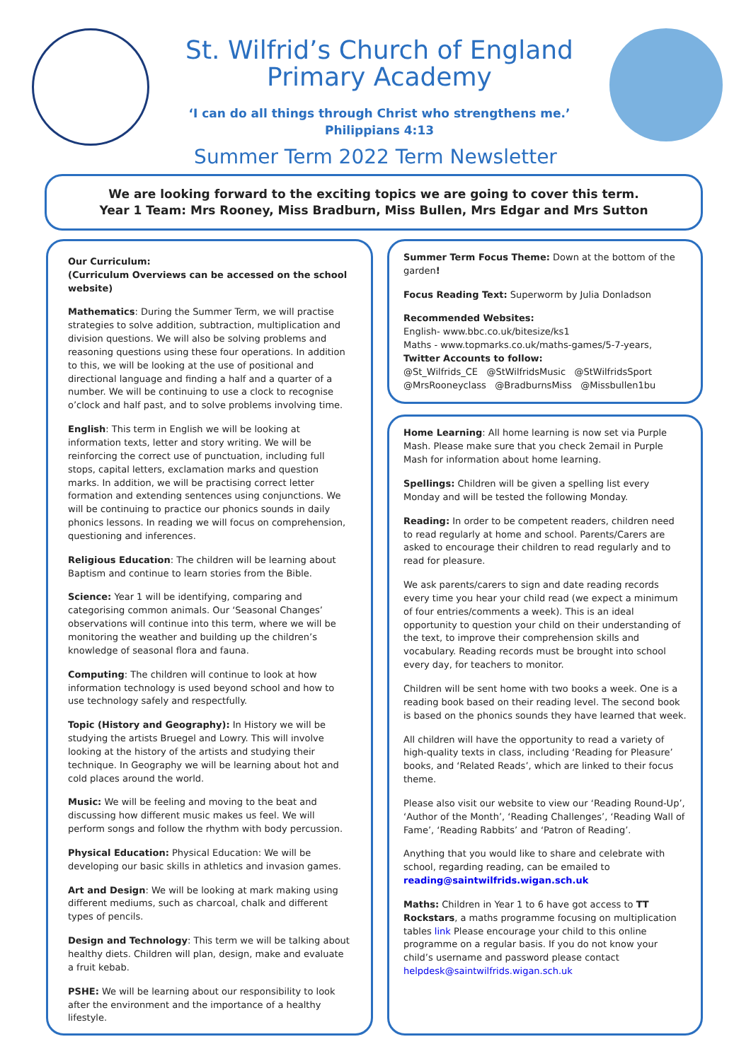St. Wilfrid’s Church of England
Primary Academy
‘I can do all things through Christ who strengthens me.’
Philippians 4:13
Summer Term 2022 Term Newsletter
We are looking forward to the exciting topics we are going to cover this term.
Year 1 Team: Mrs Rooney, Miss Bradburn, Miss Bullen, Mrs Edgar and Mrs Sutton
Our Curriculum:
(Curriculum Overviews can be accessed on the school website)
Mathematics: During the Summer Term, we will practise strategies to solve addition, subtraction, multiplication and division questions. We will also be solving problems and reasoning questions using these four operations. In addition to this, we will be looking at the use of positional and directional language and finding a half and a quarter of a number. We will be continuing to use a clock to recognise o’clock and half past, and to solve problems involving time.
English: This term in English we will be looking at information texts, letter and story writing. We will be reinforcing the correct use of punctuation, including full stops, capital letters, exclamation marks and question marks. In addition, we will be practising correct letter formation and extending sentences using conjunctions. We will be continuing to practice our phonics sounds in daily phonics lessons. In reading we will focus on comprehension, questioning and inferences.
Religious Education: The children will be learning about Baptism and continue to learn stories from the Bible.
Science: Year 1 will be identifying, comparing and categorising common animals. Our ‘Seasonal Changes’ observations will continue into this term, where we will be monitoring the weather and building up the children’s knowledge of seasonal flora and fauna.
Computing: The children will continue to look at how information technology is used beyond school and how to use technology safely and respectfully.
Topic (History and Geography): In History we will be studying the artists Bruegel and Lowry. This will involve looking at the history of the artists and studying their technique. In Geography we will be learning about hot and cold places around the world.
Music: We will be feeling and moving to the beat and discussing how different music makes us feel. We will perform songs and follow the rhythm with body percussion.
Physical Education: Physical Education: We will be developing our basic skills in athletics and invasion games.
Art and Design: We will be looking at mark making using different mediums, such as charcoal, chalk and different types of pencils.
Design and Technology: This term we will be talking about healthy diets. Children will plan, design, make and evaluate a fruit kebab.
PSHE: We will be learning about our responsibility to look after the environment and the importance of a healthy lifestyle.
Summer Term Focus Theme: Down at the bottom of the garden!
Focus Reading Text: Superworm by Julia Donladson
Recommended Websites:
English- www.bbc.co.uk/bitesize/ks1
Maths - www.topmarks.co.uk/maths-games/5-7-years,
Twitter Accounts to follow:
@St_Wilfrids_CE @StWilfridsMusic @StWilfridsSport
@MrsRooneyclass @BradburnsMiss @Missbullen1bu
Home Learning: All home learning is now set via Purple Mash. Please make sure that you check 2email in Purple Mash for information about home learning.
Spellings: Children will be given a spelling list every Monday and will be tested the following Monday.
Reading: In order to be competent readers, children need to read regularly at home and school. Parents/Carers are asked to encourage their children to read regularly and to read for pleasure.
We ask parents/carers to sign and date reading records every time you hear your child read (we expect a minimum of four entries/comments a week). This is an ideal opportunity to question your child on their understanding of the text, to improve their comprehension skills and vocabulary. Reading records must be brought into school every day, for teachers to monitor.
Children will be sent home with two books a week. One is a reading book based on their reading level. The second book is based on the phonics sounds they have learned that week.
All children will have the opportunity to read a variety of high-quality texts in class, including ‘Reading for Pleasure’ books, and ‘Related Reads’, which are linked to their focus theme.
Please also visit our website to view our ‘Reading Round-Up’, ‘Author of the Month’, ‘Reading Challenges’, ‘Reading Wall of Fame’, ‘Reading Rabbits’ and ‘Patron of Reading’.
Anything that you would like to share and celebrate with school, regarding reading, can be emailed to reading@saintwilfrids.wigan.sch.uk
Maths: Children in Year 1 to 6 have got access to TT Rockstars, a maths programme focusing on multiplication tables link Please encourage your child to this online programme on a regular basis. If you do not know your child’s username and password please contact helpdesk@saintwilfrids.wigan.sch.uk